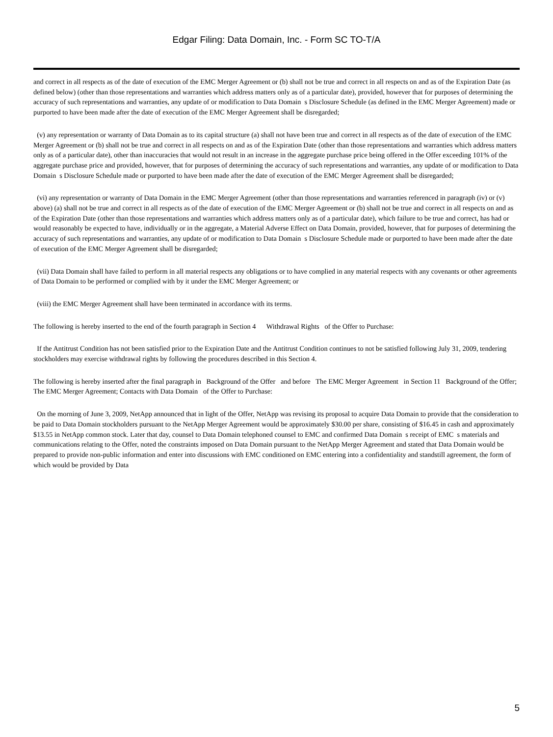Edgar Filing: Data Domain, Inc. - Form SC TO-T/A
and correct in all respects as of the date of execution of the EMC Merger Agreement or (b) shall not be true and correct in all respects on and as of the Expiration Date (as defined below) (other than those representations and warranties which address matters only as of a particular date), provided, however that for purposes of determining the accuracy of such representations and warranties, any update of or modification to Data Domain s Disclosure Schedule (as defined in the EMC Merger Agreement) made or purported to have been made after the date of execution of the EMC Merger Agreement shall be disregarded;
(v) any representation or warranty of Data Domain as to its capital structure (a) shall not have been true and correct in all respects as of the date of execution of the EMC Merger Agreement or (b) shall not be true and correct in all respects on and as of the Expiration Date (other than those representations and warranties which address matters only as of a particular date), other than inaccuracies that would not result in an increase in the aggregate purchase price being offered in the Offer exceeding 101% of the aggregate purchase price and provided, however, that for purposes of determining the accuracy of such representations and warranties, any update of or modification to Data Domain s Disclosure Schedule made or purported to have been made after the date of execution of the EMC Merger Agreement shall be disregarded;
(vi) any representation or warranty of Data Domain in the EMC Merger Agreement (other than those representations and warranties referenced in paragraph (iv) or (v) above) (a) shall not be true and correct in all respects as of the date of execution of the EMC Merger Agreement or (b) shall not be true and correct in all respects on and as of the Expiration Date (other than those representations and warranties which address matters only as of a particular date), which failure to be true and correct, has had or would reasonably be expected to have, individually or in the aggregate, a Material Adverse Effect on Data Domain, provided, however, that for purposes of determining the accuracy of such representations and warranties, any update of or modification to Data Domain s Disclosure Schedule made or purported to have been made after the date of execution of the EMC Merger Agreement shall be disregarded;
(vii) Data Domain shall have failed to perform in all material respects any obligations or to have complied in any material respects with any covenants or other agreements of Data Domain to be performed or complied with by it under the EMC Merger Agreement; or
(viii) the EMC Merger Agreement shall have been terminated in accordance with its terms.
The following is hereby inserted to the end of the fourth paragraph in Section 4 Withdrawal Rights of the Offer to Purchase:
If the Antitrust Condition has not been satisfied prior to the Expiration Date and the Antitrust Condition continues to not be satisfied following July 31, 2009, tendering stockholders may exercise withdrawal rights by following the procedures described in this Section 4.
The following is hereby inserted after the final paragraph in Background of the Offer and before The EMC Merger Agreement in Section 11 Background of the Offer; The EMC Merger Agreement; Contacts with Data Domain of the Offer to Purchase:
On the morning of June 3, 2009, NetApp announced that in light of the Offer, NetApp was revising its proposal to acquire Data Domain to provide that the consideration to be paid to Data Domain stockholders pursuant to the NetApp Merger Agreement would be approximately $30.00 per share, consisting of $16.45 in cash and approximately $13.55 in NetApp common stock. Later that day, counsel to Data Domain telephoned counsel to EMC and confirmed Data Domain s receipt of EMC s materials and communications relating to the Offer, noted the constraints imposed on Data Domain pursuant to the NetApp Merger Agreement and stated that Data Domain would be prepared to provide non-public information and enter into discussions with EMC conditioned on EMC entering into a confidentiality and standstill agreement, the form of which would be provided by Data
5